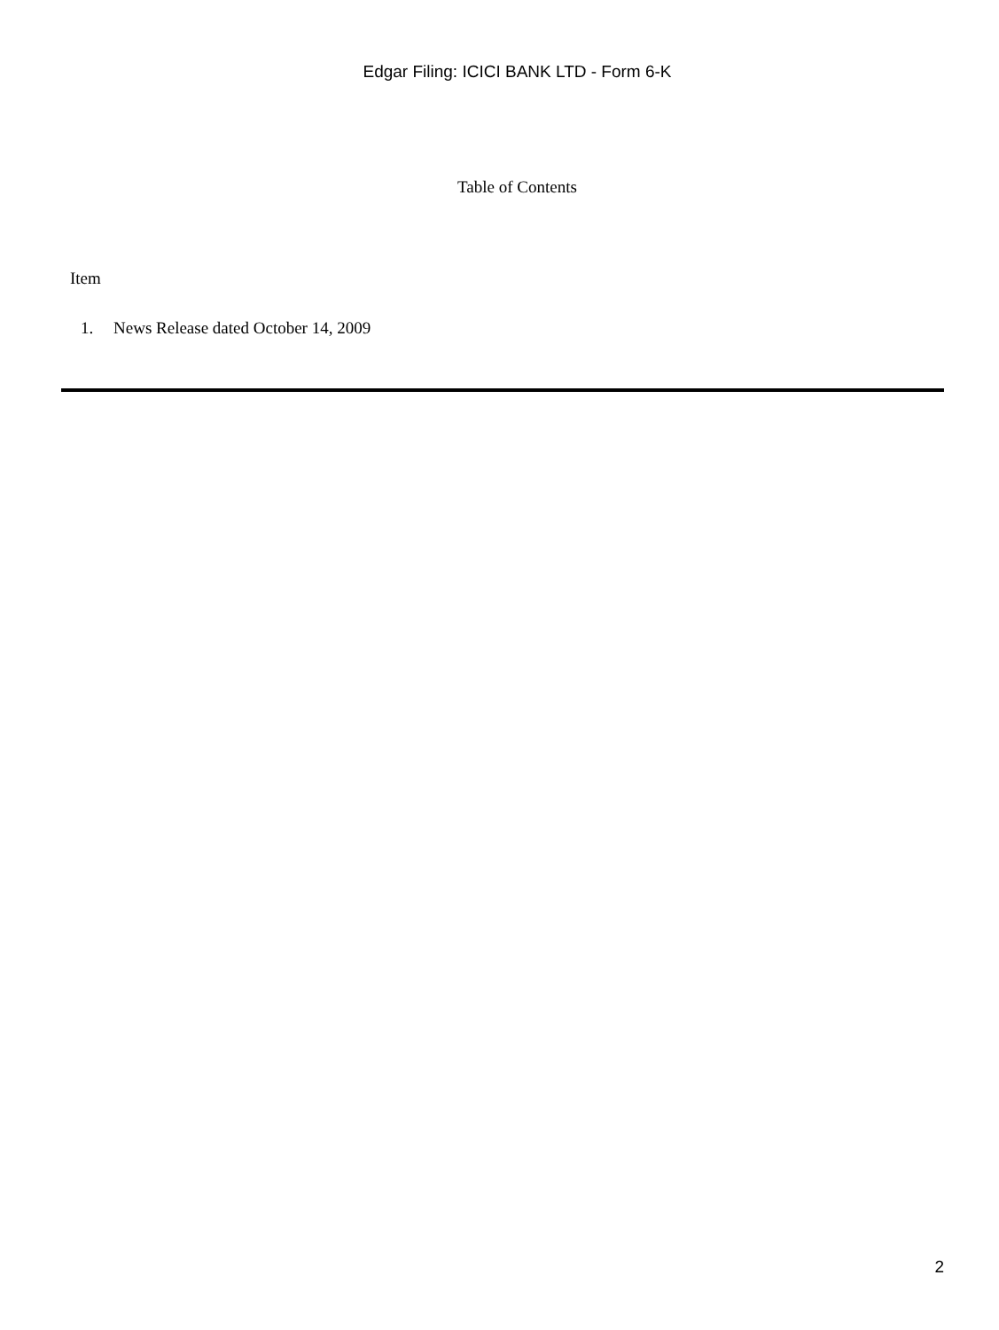Edgar Filing: ICICI BANK LTD - Form 6-K
Table of Contents
Item
1. News Release dated October 14, 2009
2